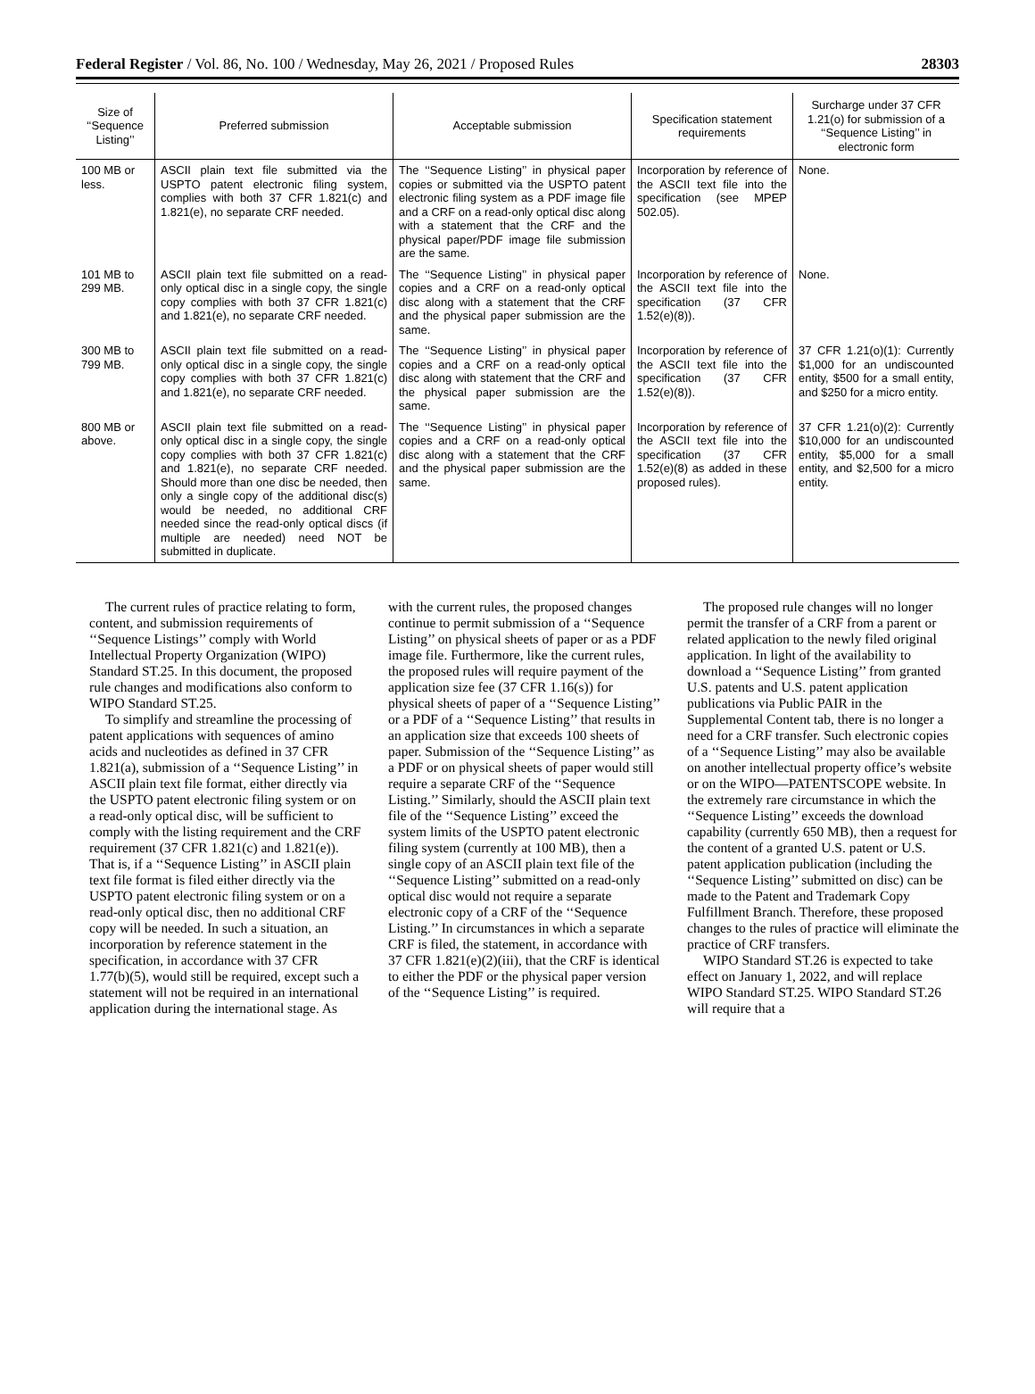Federal Register / Vol. 86, No. 100 / Wednesday, May 26, 2021 / Proposed Rules 28303
| Size of ‘‘Sequence Listing’’ | Preferred submission | Acceptable submission | Specification statement requirements | Surcharge under 37 CFR 1.21(o) for submission of a ‘‘Sequence Listing’’ in electronic form |
| --- | --- | --- | --- | --- |
| 100 MB or less. | ASCII plain text file submitted via the USPTO patent electronic filing system, complies with both 37 CFR 1.821(c) and 1.821(e), no separate CRF needed. | The ‘‘Sequence Listing’’ in physical paper copies or submitted via the USPTO patent electronic filing system as a PDF image file and a CRF on a read-only optical disc along with a statement that the CRF and the physical paper/PDF image file submission are the same. | Incorporation by reference of the ASCII text file into the specification (see MPEP 502.05). | None. |
| 101 MB to 299 MB. | ASCII plain text file submitted on a read-only optical disc in a single copy, the single copy complies with both 37 CFR 1.821(c) and 1.821(e), no separate CRF needed. | The ‘‘Sequence Listing’’ in physical paper copies and a CRF on a read-only optical disc along with a statement that the CRF and the physical paper submission are the same. | Incorporation by reference of the ASCII text file into the specification (37 CFR 1.52(e)(8)). | None. |
| 300 MB to 799 MB. | ASCII plain text file submitted on a read-only optical disc in a single copy, the single copy complies with both 37 CFR 1.821(c) and 1.821(e), no separate CRF needed. | The ‘‘Sequence Listing’’ in physical paper copies and a CRF on a read-only optical disc along with statement that the CRF and the physical paper submission are the same. | Incorporation by reference of the ASCII text file into the specification (37 CFR 1.52(e)(8)). | 37 CFR 1.21(o)(1): Currently $1,000 for an undiscounted entity, $500 for a small entity, and $250 for a micro entity. |
| 800 MB or above. | ASCII plain text file submitted on a read-only optical disc in a single copy, the single copy complies with both 37 CFR 1.821(c) and 1.821(e), no separate CRF needed. Should more than one disc be needed, then only a single copy of the additional disc(s) would be needed, no additional CRF needed since the read-only optical discs (if multiple are needed) need NOT be submitted in duplicate. | The ‘‘Sequence Listing’’ in physical paper copies and a CRF on a read-only optical disc along with a statement that the CRF and the physical paper submission are the same. | Incorporation by reference of the ASCII text file into the specification (37 CFR 1.52(e)(8) as added in these proposed rules). | 37 CFR 1.21(o)(2): Currently $10,000 for an undiscounted entity, $5,000 for a small entity, and $2,500 for a micro entity. |
The current rules of practice relating to form, content, and submission requirements of ‘‘Sequence Listings’’ comply with World Intellectual Property Organization (WIPO) Standard ST.25. In this document, the proposed rule changes and modifications also conform to WIPO Standard ST.25.
To simplify and streamline the processing of patent applications with sequences of amino acids and nucleotides as defined in 37 CFR 1.821(a), submission of a ‘‘Sequence Listing’’ in ASCII plain text file format, either directly via the USPTO patent electronic filing system or on a read-only optical disc, will be sufficient to comply with the listing requirement and the CRF requirement (37 CFR 1.821(c) and 1.821(e)). That is, if a ‘‘Sequence Listing’’ in ASCII plain text file format is filed either directly via the USPTO patent electronic filing system or on a read-only optical disc, then no additional CRF copy will be needed. In such a situation, an incorporation by reference statement in the specification, in accordance with 37 CFR 1.77(b)(5), would still be required, except such a statement will not be required in an international application during the international stage. As with the current rules, the proposed changes continue to permit submission of a ‘‘Sequence Listing’’ on physical sheets of paper or as a PDF image file. Furthermore, like the current rules, the proposed rules will require payment of the application size fee (37 CFR 1.16(s)) for physical sheets of paper of a ‘‘Sequence Listing’’ or a PDF of a ‘‘Sequence Listing’’ that results in an application size that exceeds 100 sheets of paper. Submission of the ‘‘Sequence Listing’’ as a PDF or on physical sheets of paper would still require a separate CRF of the ‘‘Sequence Listing.’’ Similarly, should the ASCII plain text file of the ‘‘Sequence Listing’’ exceed the system limits of the USPTO patent electronic filing system (currently at 100 MB), then a single copy of an ASCII plain text file of the ‘‘Sequence Listing’’ submitted on a read-only optical disc would not require a separate electronic copy of a CRF of the ‘‘Sequence Listing.’’ In circumstances in which a separate CRF is filed, the statement, in accordance with 37 CFR 1.821(e)(2)(iii), that the CRF is identical to either the PDF or the physical paper version of the ‘‘Sequence Listing’’ is required.
The proposed rule changes will no longer permit the transfer of a CRF from a parent or related application to the newly filed original application. In light of the availability to download a ‘‘Sequence Listing’’ from granted U.S. patents and U.S. patent application publications via Public PAIR in the Supplemental Content tab, there is no longer a need for a CRF transfer. Such electronic copies of a ‘‘Sequence Listing’’ may also be available on another intellectual property office’s website or on the WIPO—PATENTSCOPE website. In the extremely rare circumstance in which the ‘‘Sequence Listing’’ exceeds the download capability (currently 650 MB), then a request for the content of a granted U.S. patent or U.S. patent application publication (including the ‘‘Sequence Listing’’ submitted on disc) can be made to the Patent and Trademark Copy Fulfillment Branch. Therefore, these proposed changes to the rules of practice will eliminate the practice of CRF transfers.
WIPO Standard ST.26 is expected to take effect on January 1, 2022, and will replace WIPO Standard ST.25. WIPO Standard ST.26 will require that a